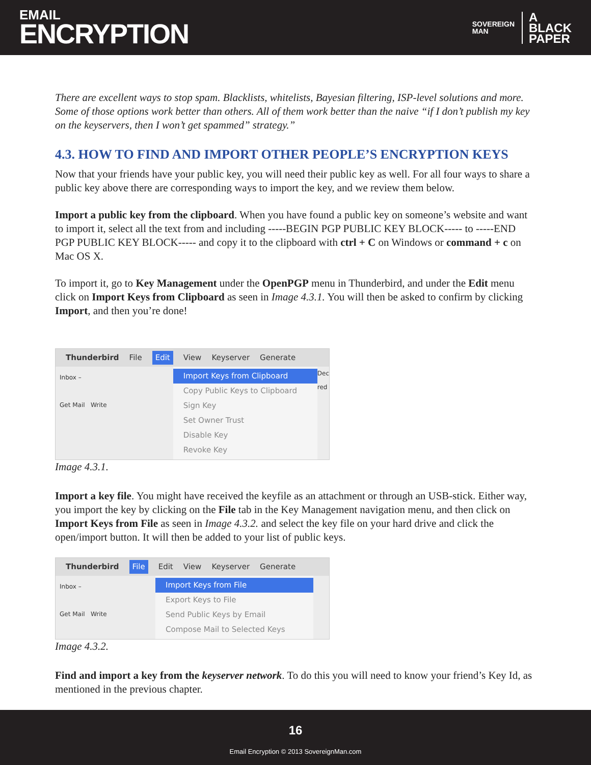EMAIL
ENCRYPTION
SOVEREIGN
MAN
A
BLACK
PAPER
There are excellent ways to stop spam. Blacklists, whitelists, Bayesian filtering, ISP-level solutions and more. Some of those options work better than others. All of them work better than the naive “if I don’t publish my key on the keyservers, then I won’t get spammed” strategy.”
4.3. HOW TO FIND AND IMPORT OTHER PEOPLE’S ENCRYPTION KEYS
Now that your friends have your public key, you will need their public key as well. For all four ways to share a public key above there are corresponding ways to import the key, and we review them below.
Import a public key from the clipboard. When you have found a public key on someone’s website and want to import it, select all the text from and including -----BEGIN PGP PUBLIC KEY BLOCK----- to -----END PGP PUBLIC KEY BLOCK----- and copy it to the clipboard with ctrl + C on Windows or command + c on Mac OS X.
To import it, go to Key Management under the OpenPGP menu in Thunderbird, and under the Edit menu click on Import Keys from Clipboard as seen in Image 4.3.1. You will then be asked to confirm by clicking Import, and then you’re done!
Thunderbird File Edit View Keyserver Generate
Inbox –
Get Mail Write
Import Keys from Clipboard
Copy Public Keys to Clipboard
Sign Key
Set Owner Trust
Disable Key
Revoke Key
Dec
red
Image 4.3.1.
Import a key file. You might have received the keyfile as an attachment or through an USB-stick. Either way, you import the key by clicking on the File tab in the Key Management navigation menu, and then click on Import Keys from File as seen in Image 4.3.2. and select the key file on your hard drive and click the open/import button. It will then be added to your list of public keys.
Thunderbird File Edit View Keyserver Generate
Inbox –
Get Mail Write
Import Keys from File
Export Keys to File
Send Public Keys by Email
Compose Mail to Selected Keys
Image 4.3.2.
Find and import a key from the keyserver network. To do this you will need to know your friend’s Key Id, as mentioned in the previous chapter.
16
Email Encryption © 2013 SovereignMan.com